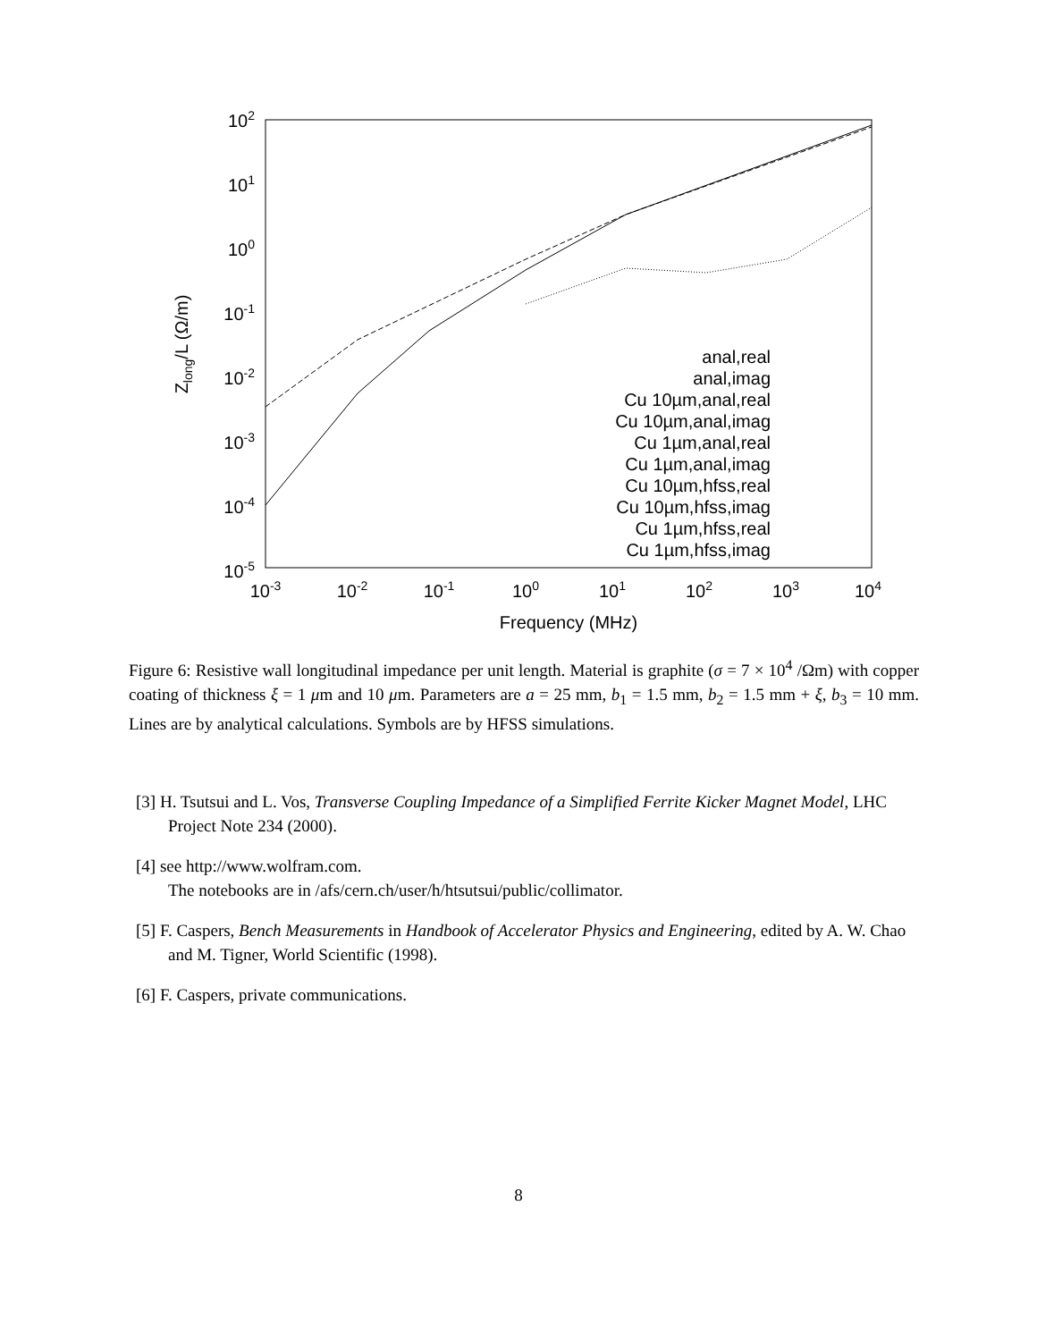102
101
100
10-1
10-2
10-3
10-4
10-5
10-3
10-2
10-1
100
101
102
103
104
Frequency (MHz)
Zlong/L (Ω/m)
anal,real
anal,imag
Cu 10µm,anal,real
Cu 10µm,anal,imag
Cu 1µm,anal,real
Cu 1µm,anal,imag
Cu 10µm,hfss,real
Cu 10µm,hfss,imag
Cu 1µm,hfss,real
Cu 1µm,hfss,imag
Figure 6: Resistive wall longitudinal impedance per unit length. Material is graphite (σ = 7 × 10<sup>4</sup> /Ωm) with copper coating of thickness ξ = 1 μm and 10 μm. Parameters are a = 25 mm, b<sub>1</sub> = 1.5 mm, b<sub>2</sub> = 1.5 mm + ξ, b<sub>3</sub> = 10 mm. Lines are by analytical calculations. Symbols are by HFSS simulations.
[3] H. Tsutsui and L. Vos, Transverse Coupling Impedance of a Simplified Ferrite Kicker Magnet Model, LHC Project Note 234 (2000).
[4] see http://www.wolfram.com.
The notebooks are in /afs/cern.ch/user/h/htsutsui/public/collimator.
[5] F. Caspers, Bench Measurements in Handbook of Accelerator Physics and Engineering, edited by A. W. Chao and M. Tigner, World Scientific (1998).
[6] F. Caspers, private communications.
8